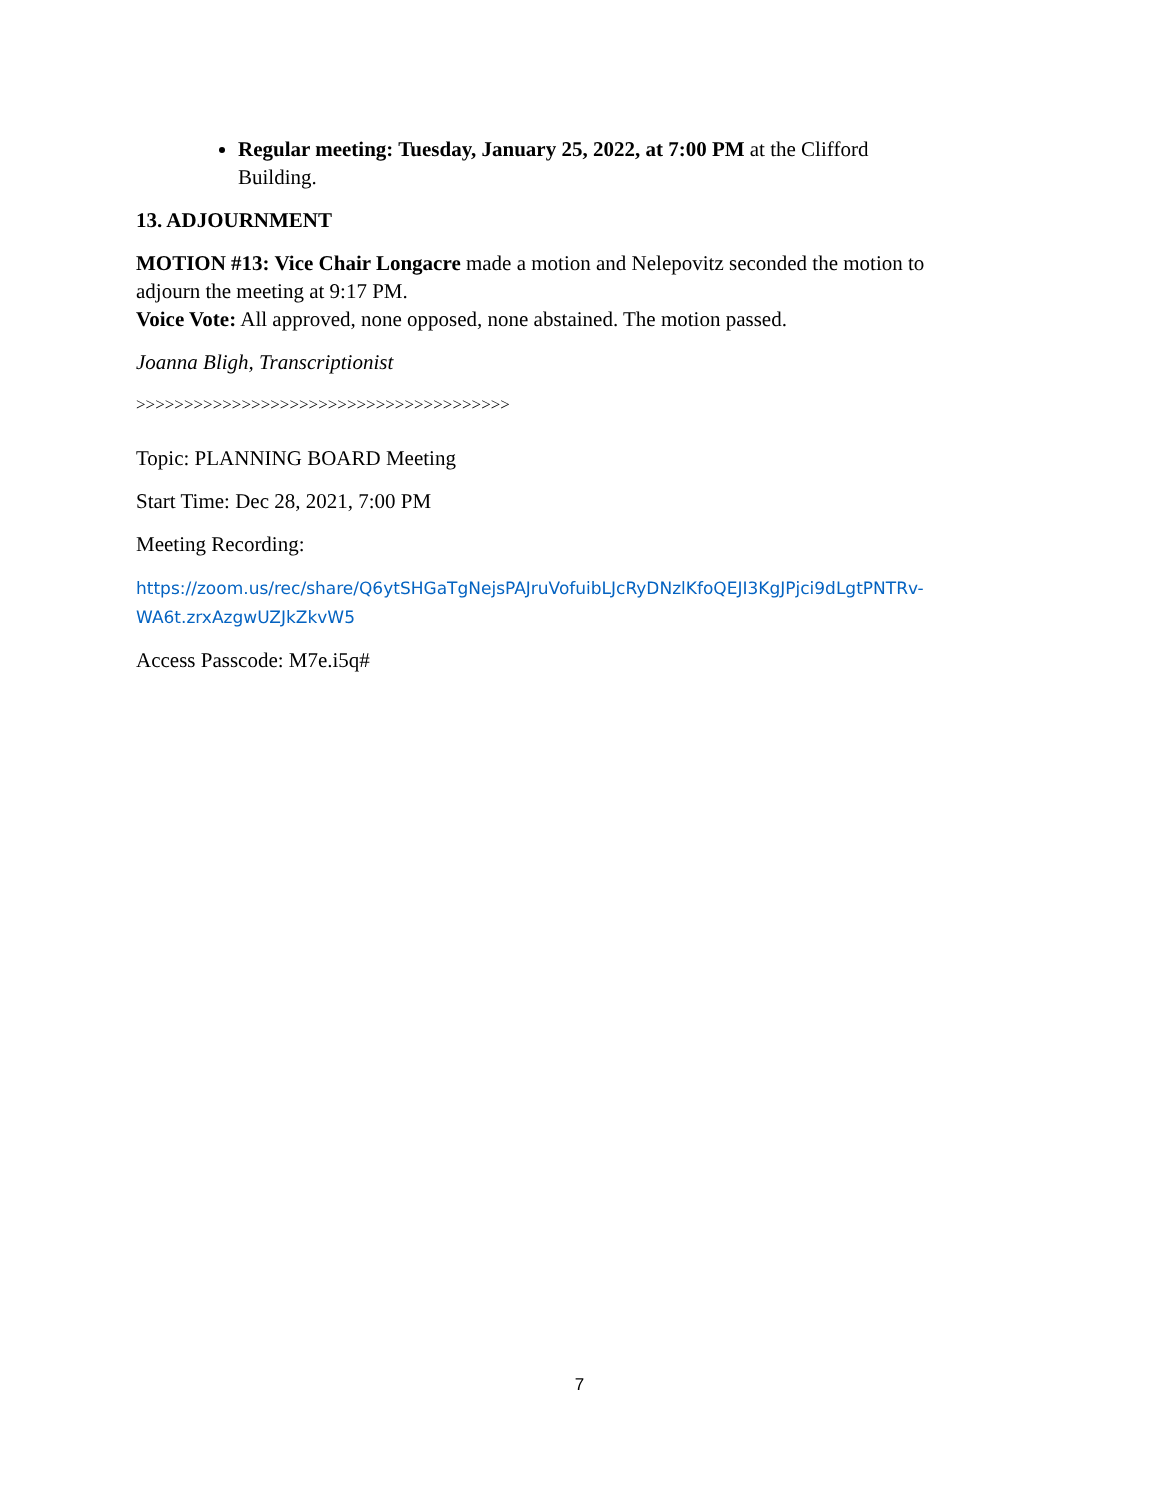Regular meeting: Tuesday, January 25, 2022, at 7:00 PM at the Clifford Building.
13. ADJOURNMENT
MOTION #13: Vice Chair Longacre made a motion and Nelepovitz seconded the motion to adjourn the meeting at 9:17 PM.
Voice Vote: All approved, none opposed, none abstained. The motion passed.
Joanna Bligh, Transcriptionist
>>>>>>>>>>>>>>>>>>>>>>>>>>>>>>>>>>>>>>>
Topic: PLANNING BOARD Meeting
Start Time: Dec 28, 2021, 7:00 PM
Meeting Recording:
https://zoom.us/rec/share/Q6ytSHGaTgNejsPAJruVofuibLJcRyDNzlKfoQEJI3KgJPjci9dLgtPNTRv-WA6t.zrxAzgwUZJkZkvW5
Access Passcode: M7e.i5q#
7